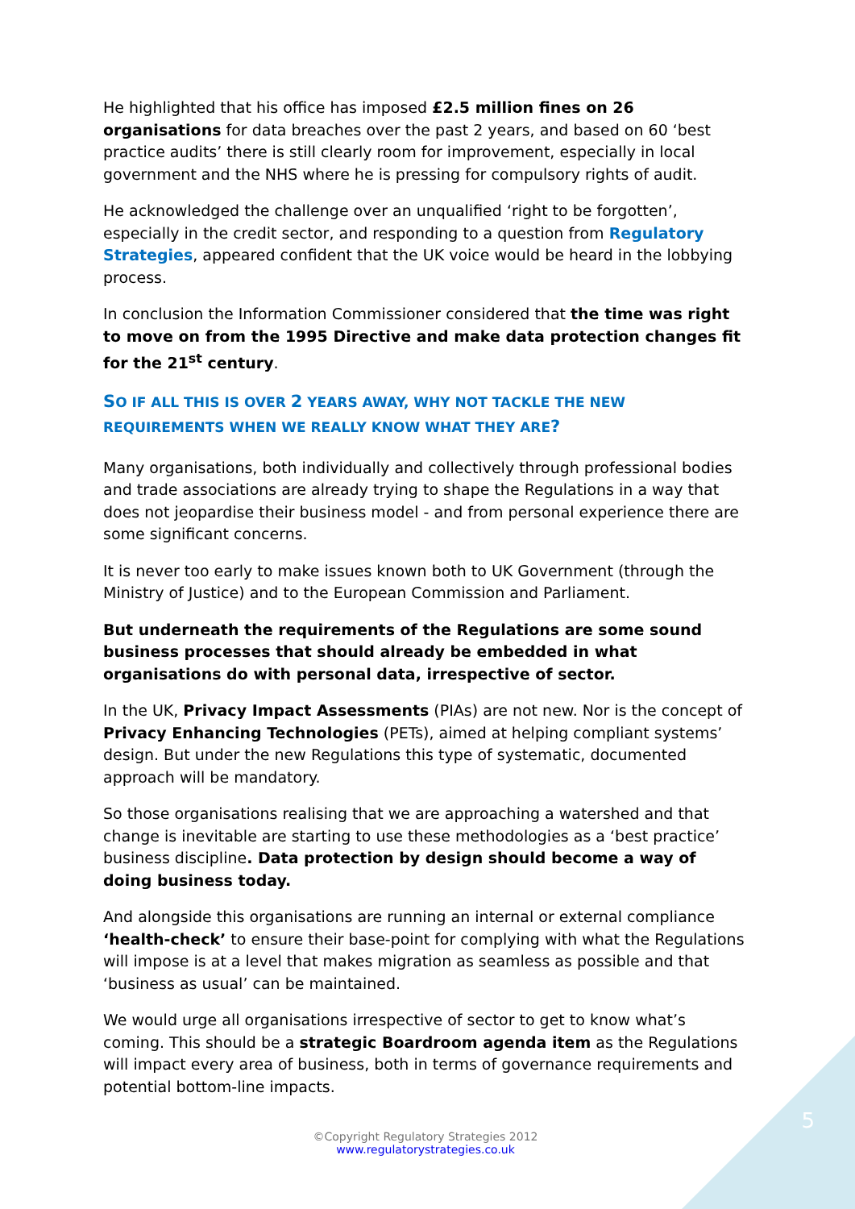He highlighted that his office has imposed £2.5 million fines on 26 organisations for data breaches over the past 2 years, and based on 60 ‘best practice audits’ there is still clearly room for improvement, especially in local government and the NHS where he is pressing for compulsory rights of audit.
He acknowledged the challenge over an unqualified ‘right to be forgotten’, especially in the credit sector, and responding to a question from Regulatory Strategies, appeared confident that the UK voice would be heard in the lobbying process.
In conclusion the Information Commissioner considered that the time was right to move on from the 1995 Directive and make data protection changes fit for the 21<sup>st</sup> century.
SO IF ALL THIS IS OVER 2 YEARS AWAY, WHY NOT TACKLE THE NEW REQUIREMENTS WHEN WE REALLY KNOW WHAT THEY ARE?
Many organisations, both individually and collectively through professional bodies and trade associations are already trying to shape the Regulations in a way that does not jeopardise their business model - and from personal experience there are some significant concerns.
It is never too early to make issues known both to UK Government (through the Ministry of Justice) and to the European Commission and Parliament.
But underneath the requirements of the Regulations are some sound business processes that should already be embedded in what organisations do with personal data, irrespective of sector.
In the UK, Privacy Impact Assessments (PIAs) are not new. Nor is the concept of Privacy Enhancing Technologies (PETs), aimed at helping compliant systems’ design. But under the new Regulations this type of systematic, documented approach will be mandatory.
So those organisations realising that we are approaching a watershed and that change is inevitable are starting to use these methodologies as a ‘best practice’ business discipline. Data protection by design should become a way of doing business today.
And alongside this organisations are running an internal or external compliance ‘health-check’ to ensure their base-point for complying with what the Regulations will impose is at a level that makes migration as seamless as possible and that ‘business as usual’ can be maintained.
We would urge all organisations irrespective of sector to get to know what’s coming. This should be a strategic Boardroom agenda item as the Regulations will impact every area of business, both in terms of governance requirements and potential bottom-line impacts.
©Copyright Regulatory Strategies 2012
www.regulatorystrategies.co.uk
5